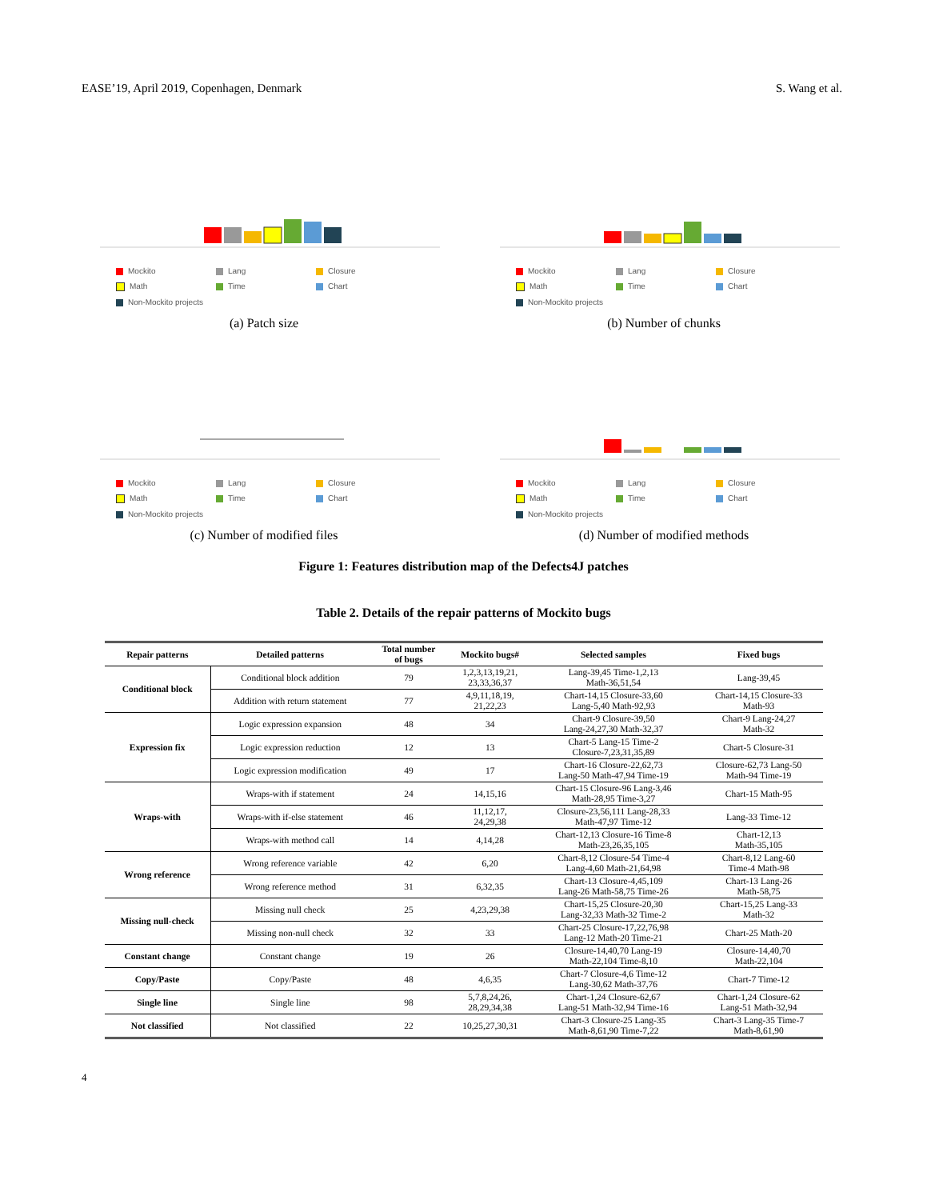EASE’19, April 2019, Copenhagen, Denmark S. Wang et al.
Mockito Lang Closure Math Time Chart Non-Mockito projects
(a) Patch size
Mockito Lang Closure Math Time Chart Non-Mockito projects
(b) Number of chunks
Mockito Lang Closure Math Time Chart Non-Mockito projects
(c) Number of modified files
Mockito Lang Closure Math Time Chart Non-Mockito projects
(d) Number of modified methods
Figure 1: Features distribution map of the Defects4J patches
Table 2. Details of the repair patterns of Mockito bugs
| Repair patterns | Detailed patterns | Total number of bugs | Mockito bugs# | Selected samples | Fixed bugs |
| --- | --- | --- | --- | --- | --- |
| Conditional block | Conditional block addition | 79 | 1,2,3,13,19,21, 23,33,36,37 | Lang-39,45 Time-1,2,13 Math-36,51,54 | Lang-39,45 |
| | Addition with return statement | 77 | 4,9,11,18,19, 21,22,23 | Chart-14,15 Closure-33,60 Lang-5,40 Math-92,93 | Chart-14,15 Closure-33 Math-93 |
| Expression fix | Logic expression expansion | 48 | 34 | Chart-9 Closure-39,50 Lang-24,27,30 Math-32,37 | Chart-9 Lang-24,27 Math-32 |
| | Logic expression reduction | 12 | 13 | Chart-5 Lang-15 Time-2 Closure-7,23,31,35,89 | Chart-5 Closure-31 |
| | Logic expression modification | 49 | 17 | Chart-16 Closure-22,62,73 Lang-50 Math-47,94 Time-19 | Closure-62,73 Lang-50 Math-94 Time-19 |
| Wraps-with | Wraps-with if statement | 24 | 14,15,16 | Chart-15 Closure-96 Lang-3,46 Math-28,95 Time-3,27 | Chart-15 Math-95 |
| | Wraps-with if-else statement | 46 | 11,12,17, 24,29,38 | Closure-23,56,111 Lang-28,33 Math-47,97 Time-12 | Lang-33 Time-12 |
| | Wraps-with method call | 14 | 4,14,28 | Chart-12,13 Closure-16 Time-8 Math-23,26,35,105 | Chart-12,13 Math-35,105 |
| Wrong reference | Wrong reference variable | 42 | 6,20 | Chart-8,12 Closure-54 Time-4 Lang-4,60 Math-21,64,98 | Chart-8,12 Lang-60 Time-4 Math-98 |
| | Wrong reference method | 31 | 6,32,35 | Chart-13 Closure-4,45,109 Lang-26 Math-58,75 Time-26 | Chart-13 Lang-26 Math-58,75 |
| Missing null-check | Missing null check | 25 | 4,23,29,38 | Chart-15,25 Closure-20,30 Lang-32,33 Math-32 Time-2 | Chart-15,25 Lang-33 Math-32 |
| | Missing non-null check | 32 | 33 | Chart-25 Closure-17,22,76,98 Lang-12 Math-20 Time-21 | Chart-25 Math-20 |
| Constant change | Constant change | 19 | 26 | Closure-14,40,70 Lang-19 Math-22,104 Time-8,10 | Closure-14,40,70 Math-22,104 |
| Copy/Paste | Copy/Paste | 48 | 4,6,35 | Chart-7 Closure-4,6 Time-12 Lang-30,62 Math-37,76 | Chart-7 Time-12 |
| Single line | Single line | 98 | 5,7,8,24,26, 28,29,34,38 | Chart-1,24 Closure-62,67 Lang-51 Math-32,94 Time-16 | Chart-1,24 Closure-62 Lang-51 Math-32,94 |
| Not classified | Not classified | 22 | 10,25,27,30,31 | Chart-3 Closure-25 Lang-35 Math-8,61,90 Time-7,22 | Chart-3 Lang-35 Time-7 Math-8,61,90 |
4